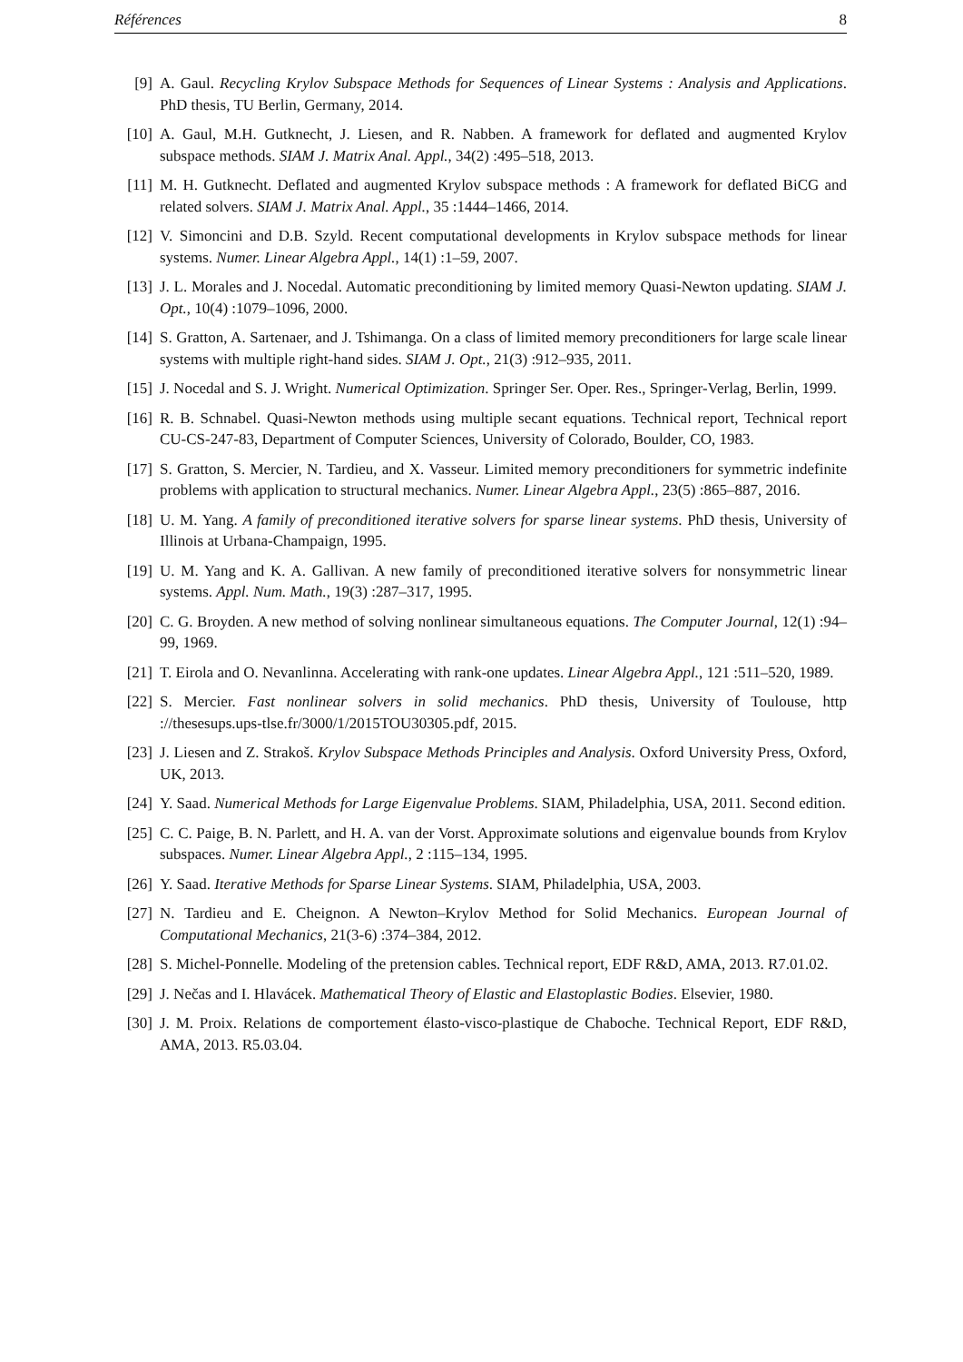Références 8
[9] A. Gaul. Recycling Krylov Subspace Methods for Sequences of Linear Systems : Analysis and Applications. PhD thesis, TU Berlin, Germany, 2014.
[10] A. Gaul, M.H. Gutknecht, J. Liesen, and R. Nabben. A framework for deflated and augmented Krylov subspace methods. SIAM J. Matrix Anal. Appl., 34(2) :495–518, 2013.
[11] M. H. Gutknecht. Deflated and augmented Krylov subspace methods : A framework for deflated BiCG and related solvers. SIAM J. Matrix Anal. Appl., 35 :1444–1466, 2014.
[12] V. Simoncini and D.B. Szyld. Recent computational developments in Krylov subspace methods for linear systems. Numer. Linear Algebra Appl., 14(1) :1–59, 2007.
[13] J. L. Morales and J. Nocedal. Automatic preconditioning by limited memory Quasi-Newton updating. SIAM J. Opt., 10(4) :1079–1096, 2000.
[14] S. Gratton, A. Sartenaer, and J. Tshimanga. On a class of limited memory preconditioners for large scale linear systems with multiple right-hand sides. SIAM J. Opt., 21(3) :912–935, 2011.
[15] J. Nocedal and S. J. Wright. Numerical Optimization. Springer Ser. Oper. Res., Springer-Verlag, Berlin, 1999.
[16] R. B. Schnabel. Quasi-Newton methods using multiple secant equations. Technical report, Technical report CU-CS-247-83, Department of Computer Sciences, University of Colorado, Boulder, CO, 1983.
[17] S. Gratton, S. Mercier, N. Tardieu, and X. Vasseur. Limited memory preconditioners for symmetric indefinite problems with application to structural mechanics. Numer. Linear Algebra Appl., 23(5) :865–887, 2016.
[18] U. M. Yang. A family of preconditioned iterative solvers for sparse linear systems. PhD thesis, University of Illinois at Urbana-Champaign, 1995.
[19] U. M. Yang and K. A. Gallivan. A new family of preconditioned iterative solvers for nonsymmetric linear systems. Appl. Num. Math., 19(3) :287–317, 1995.
[20] C. G. Broyden. A new method of solving nonlinear simultaneous equations. The Computer Journal, 12(1) :94–99, 1969.
[21] T. Eirola and O. Nevanlinna. Accelerating with rank-one updates. Linear Algebra Appl., 121 :511–520, 1989.
[22] S. Mercier. Fast nonlinear solvers in solid mechanics. PhD thesis, University of Toulouse, http ://thesesups.ups-tlse.fr/3000/1/2015TOU30305.pdf, 2015.
[23] J. Liesen and Z. Strakoš. Krylov Subspace Methods Principles and Analysis. Oxford University Press, Oxford, UK, 2013.
[24] Y. Saad. Numerical Methods for Large Eigenvalue Problems. SIAM, Philadelphia, USA, 2011. Second edition.
[25] C. C. Paige, B. N. Parlett, and H. A. van der Vorst. Approximate solutions and eigenvalue bounds from Krylov subspaces. Numer. Linear Algebra Appl., 2 :115–134, 1995.
[26] Y. Saad. Iterative Methods for Sparse Linear Systems. SIAM, Philadelphia, USA, 2003.
[27] N. Tardieu and E. Cheignon. A Newton–Krylov Method for Solid Mechanics. European Journal of Computational Mechanics, 21(3-6) :374–384, 2012.
[28] S. Michel-Ponnelle. Modeling of the pretension cables. Technical report, EDF R&D, AMA, 2013. R7.01.02.
[29] J. Nečas and I. Hlavácek. Mathematical Theory of Elastic and Elastoplastic Bodies. Elsevier, 1980.
[30] J. M. Proix. Relations de comportement élasto-visco-plastique de Chaboche. Technical Report, EDF R&D, AMA, 2013. R5.03.04.